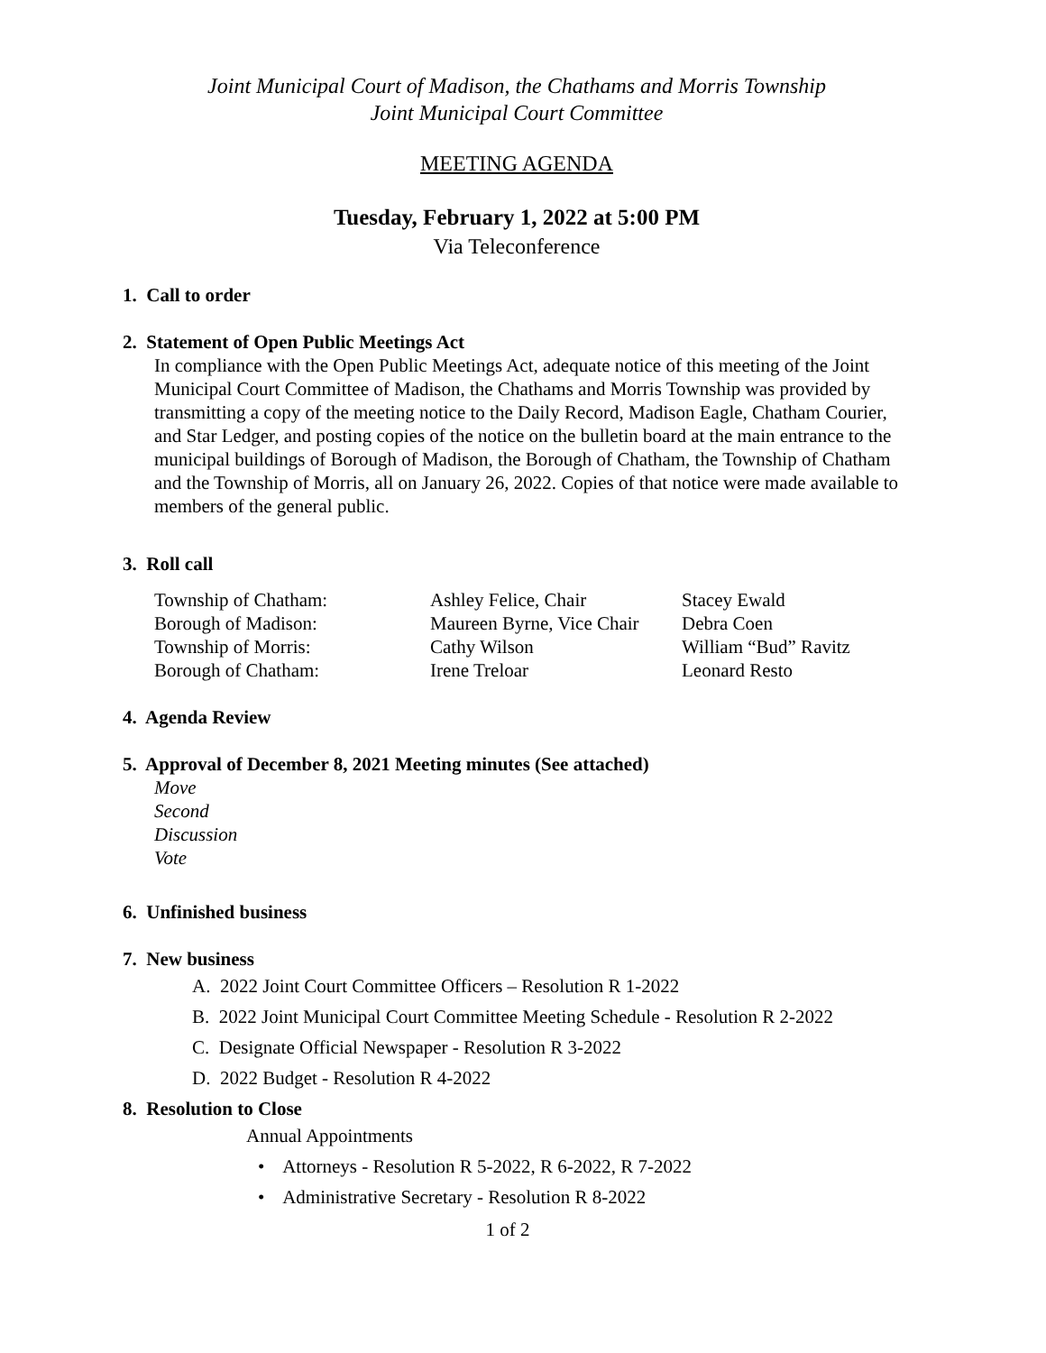Joint Municipal Court of Madison, the Chathams and Morris Township
Joint Municipal Court Committee
MEETING AGENDA
Tuesday, February 1, 2022 at 5:00 PM
Via Teleconference
1. Call to order
2. Statement of Open Public Meetings Act
In compliance with the Open Public Meetings Act, adequate notice of this meeting of the Joint Municipal Court Committee of Madison, the Chathams and Morris Township was provided by transmitting a copy of the meeting notice to the Daily Record, Madison Eagle, Chatham Courier, and Star Ledger, and posting copies of the notice on the bulletin board at the main entrance to the municipal buildings of Borough of Madison, the Borough of Chatham, the Township of Chatham and the Township of Morris, all on January 26, 2022. Copies of that notice were made available to members of the general public.
3. Roll call
| Township of Chatham: | Ashley Felice, Chair | Stacey Ewald |
| Borough of Madison: | Maureen Byrne, Vice Chair | Debra Coen |
| Township of Morris: | Cathy Wilson | William “Bud” Ravitz |
| Borough of Chatham: | Irene Treloar | Leonard Resto |
4. Agenda Review
5. Approval of December 8, 2021 Meeting minutes (See attached)
Move
Second
Discussion
Vote
6. Unfinished business
7. New business
A. 2022 Joint Court Committee Officers – Resolution R 1-2022
B. 2022 Joint Municipal Court Committee Meeting Schedule - Resolution R 2-2022
C. Designate Official Newspaper - Resolution R 3-2022
D. 2022 Budget - Resolution R 4-2022
8. Resolution to Close
Annual Appointments
• Attorneys - Resolution R 5-2022, R 6-2022, R 7-2022
• Administrative Secretary - Resolution R 8-2022
1 of 2